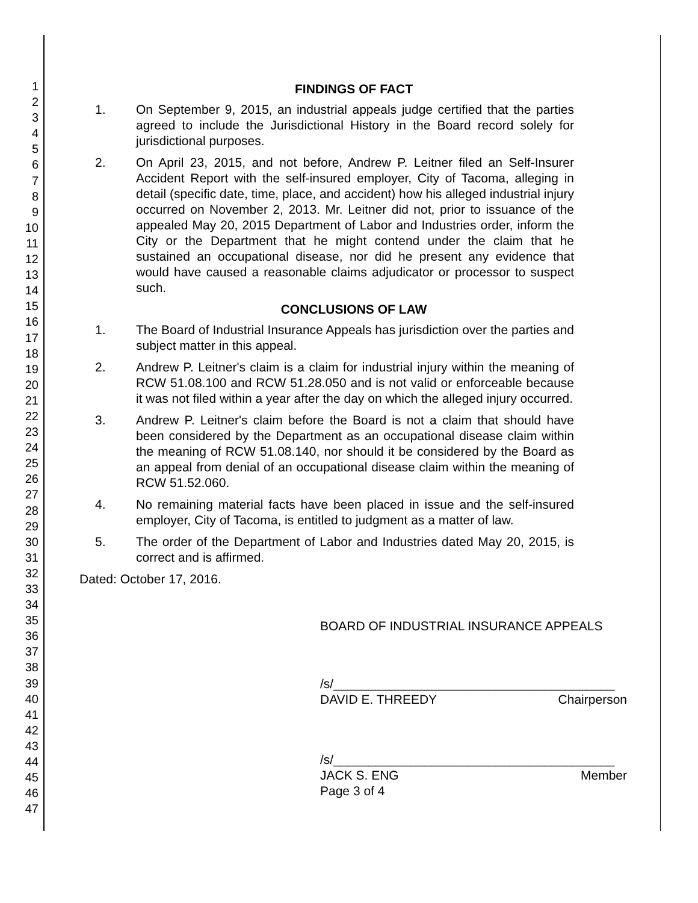1
2
3
4
5
6
7
8
9
10
11
12
13
14
15
16
17
18
19
20
21
22
23
24
25
26
27
28
29
30
31
32
33
34
35
36
37
38
39
40
41
42
43
44
45
46
47
FINDINGS OF FACT
1. On September 9, 2015, an industrial appeals judge certified that the parties agreed to include the Jurisdictional History in the Board record solely for jurisdictional purposes.
2. On April 23, 2015, and not before, Andrew P. Leitner filed an Self-Insurer Accident Report with the self-insured employer, City of Tacoma, alleging in detail (specific date, time, place, and accident) how his alleged industrial injury occurred on November 2, 2013. Mr. Leitner did not, prior to issuance of the appealed May 20, 2015 Department of Labor and Industries order, inform the City or the Department that he might contend under the claim that he sustained an occupational disease, nor did he present any evidence that would have caused a reasonable claims adjudicator or processor to suspect such.
CONCLUSIONS OF LAW
1. The Board of Industrial Insurance Appeals has jurisdiction over the parties and subject matter in this appeal.
2. Andrew P. Leitner's claim is a claim for industrial injury within the meaning of RCW 51.08.100 and RCW 51.28.050 and is not valid or enforceable because it was not filed within a year after the day on which the alleged injury occurred.
3. Andrew P. Leitner's claim before the Board is not a claim that should have been considered by the Department as an occupational disease claim within the meaning of RCW 51.08.140, nor should it be considered by the Board as an appeal from denial of an occupational disease claim within the meaning of RCW 51.52.060.
4. No remaining material facts have been placed in issue and the self-insured employer, City of Tacoma, is entitled to judgment as a matter of law.
5. The order of the Department of Labor and Industries dated May 20, 2015, is correct and is affirmed.
Dated: October 17, 2016.
BOARD OF INDUSTRIAL INSURANCE APPEALS
/s/________________________________________
DAVID E. THREEDY Chairperson
/s/________________________________________
JACK S. ENG Member
Page 3 of 4